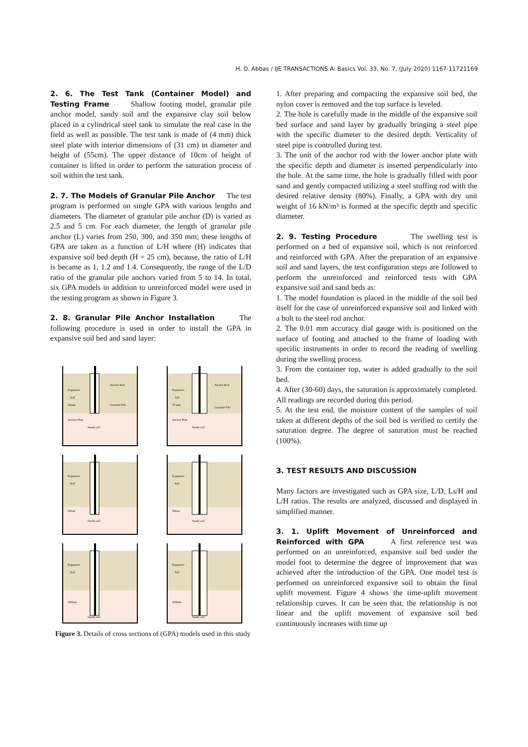1169
H. O. Abbas / IJE TRANSACTIONS A: Basics Vol. 33, No. 7, (July 2020) 1167-1172
2. 6. The Test Tank (Container Model) and Testing Frame Shallow footing model, granular pile anchor model, sandy soil and the expansive clay soil below placed in a cylindrical steel tank to simulate the real case in the field as well as possible. The test tank is made of (4 mm) thick steel plate with interior dimensions of (31 cm) in diameter and height of (55cm). The upper distance of 10cm of height of container is lifted in order to perform the saturation process of soil within the test tank.
2. 7. The Models of Granular Pile Anchor The test program is performed on single GPA with various lengths and diameters. The diameter of granular pile anchor (D) is varied as 2.5 and 5 cm. For each diameter, the length of granular pile anchor (L) varies from 250, 300, and 350 mm; these lengths of GPA are taken as a function of L/H where (H) indicates that expansive soil bed depth (H = 25 cm), because, the ratio of L/H is became as 1, 1.2 and 1.4. Consequently, the range of the L/D ratio of the granular pile anchors varied from 5 to 14. In total, six GPA models in addition to unreinforced model were used in the testing program as shown in Figure 3.
2. 8. Granular Pile Anchor Installation The following procedure is used in order to install the GPA in expansive soil bed and sand layer:
Expansive
Soil
25mm
Anchor Rod
Granular Pile
Anchor Plate
Sandy soil
Expansive
Soil
50 mm
Anchor Rod
Granular Pile
Anchor Plate
Sandy soil
Expansive
Soil
50mm
Sandy soil
Expansive
Soil
50mm
Sandy soil
Expansive
Soil
100mm
Sandy soil
Expansive
Soil
100mm
Sandy soil
Figure 3. Details of cross sections of (GPA) models used in this study
1. After preparing and compacting the expansive soil bed, the nylon cover is removed and the top surface is leveled.
2. The hole is carefully made in the middle of the expansive soil bed surface and sand layer by gradually bringing a steel pipe with the specific diameter to the desired depth. Verticality of steel pipe is controlled during test.
3. The unit of the anchor rod with the lower anchor plate with the specific depth and diameter is inserted perpendicularly into the hole. At the same time, the hole is gradually filled with poor sand and gently compacted utilizing a steel stuffing rod with the desired relative density (80%). Finally, a GPA with dry unit weight of 16 kN/m³ is formed at the specific depth and specific diameter.
2. 9. Testing Procedure The swelling test is performed on a bed of expansive soil, which is not reinforced and reinforced with GPA. After the preparation of an expansive soil and sand layers, the test configuration steps are followed to perform the unreinforced and reinforced tests with GPA expansive soil and sand beds as:
1. The model foundation is placed in the middle of the soil bed itself for the case of unreinforced expansive soil and linked with a bolt to the steel rod anchor.
2. The 0.01 mm accuracy dial gauge with is positioned on the surface of footing and attached to the frame of loading with specific instruments in order to record the reading of swelling during the swelling process.
3. From the container top, water is added gradually to the soil bed.
4. After (30-60) days, the saturation is approximately completed. All readings are recorded during this period.
5. At the test end, the moisture content of the samples of soil taken at different depths of the soil bed is verified to certify the saturation degree. The degree of saturation must be reached (100%).
3. TEST RESULTS AND DISCUSSION
Many factors are investigated such as GPA size, L/D, Ls/H and L/H ratios. The results are analyzed, discussed and displayed in simplified manner.
3. 1. Uplift Movement of Unreinforced and Reinforced with GPA A first reference test was performed on an unreinforced, expansive soil bed under the model foot to determine the degree of improvement that was achieved after the introduction of the GPA. One model test is performed on unreinforced expansive soil to obtain the final uplift movement. Figure 4 shows the time-uplift movement relationship curves. It can be seen that, the relationship is not linear and the uplift movement of expansive soil bed continuously increases with time up